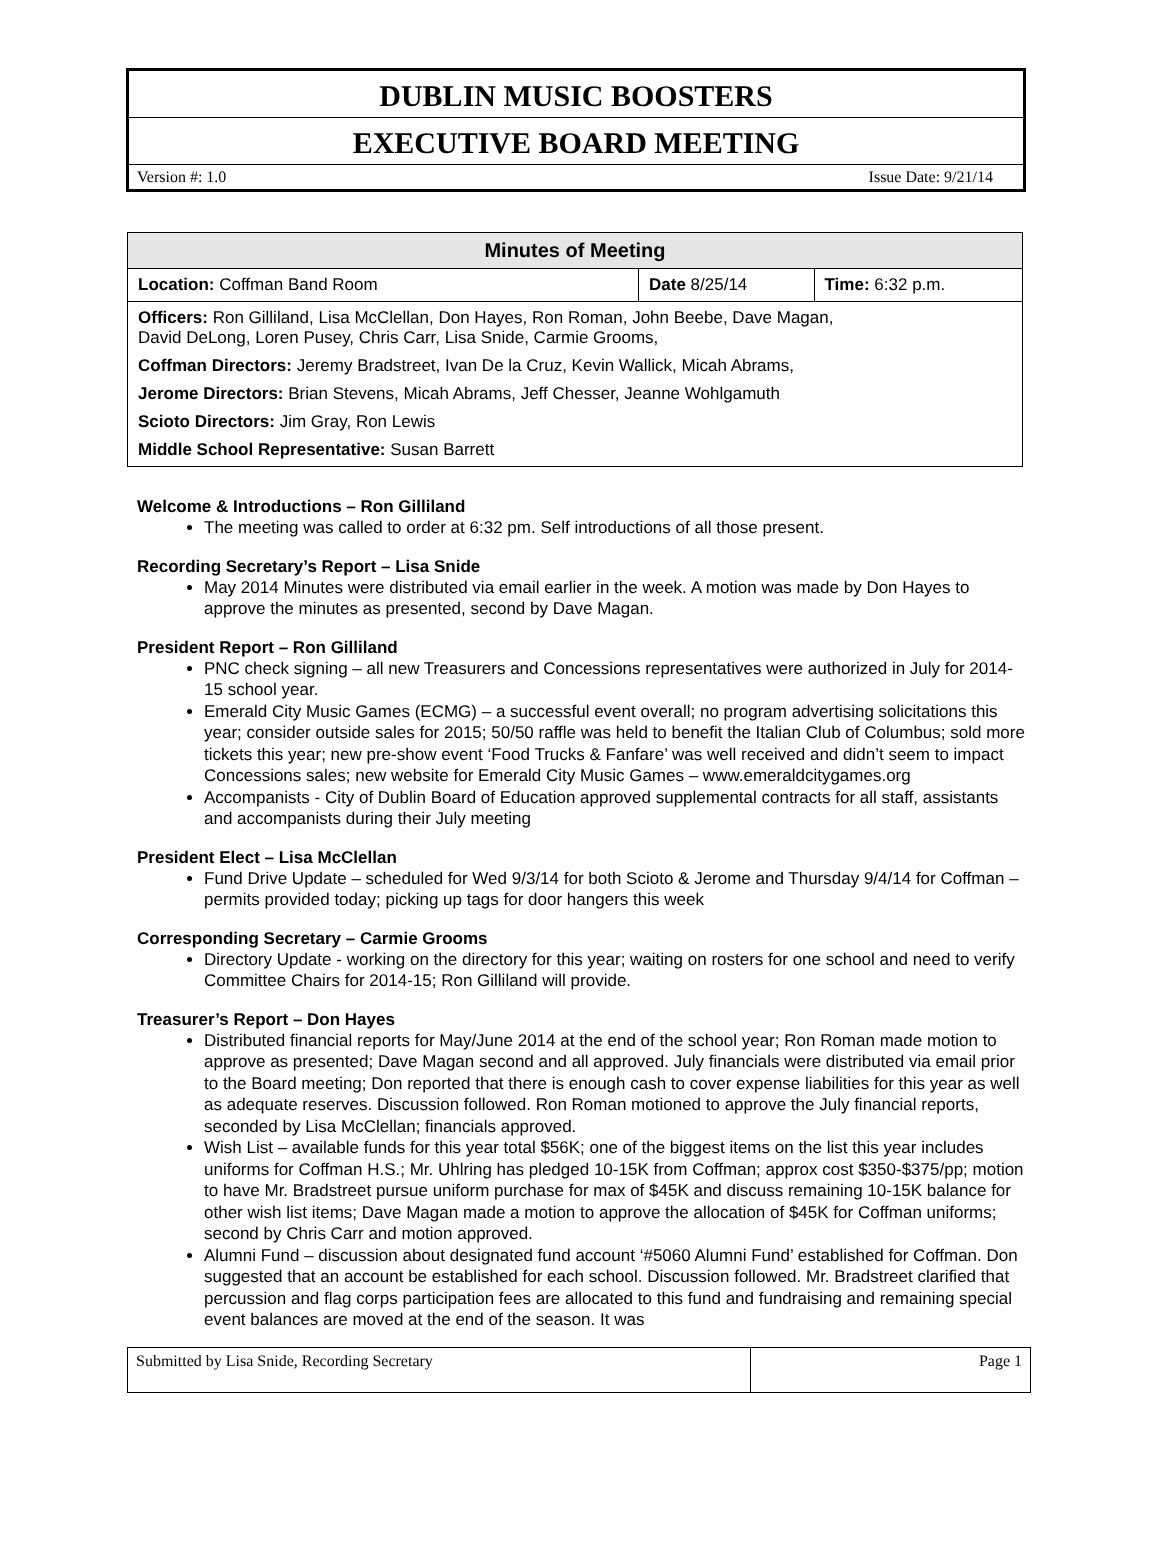DUBLIN MUSIC BOOSTERS
EXECUTIVE BOARD MEETING
Version #: 1.0 Issue Date: 9/21/14
| Minutes of Meeting | | |
| --- | --- | --- |
| Location: Coffman Band Room | Date 8/25/14 | Time: 6:32 p.m. |
| Officers: Ron Gilliland, Lisa McClellan, Don Hayes, Ron Roman, John Beebe, Dave Magan, David DeLong, Loren Pusey, Chris Carr, Lisa Snide, Carmie Grooms, Coffman Directors: Jeremy Bradstreet, Ivan De la Cruz, Kevin Wallick, Micah Abrams, Jerome Directors: Brian Stevens, Micah Abrams, Jeff Chesser, Jeanne Wohlgamuth Scioto Directors: Jim Gray, Ron Lewis Middle School Representative: Susan Barrett | | |
Welcome & Introductions – Ron Gilliland
The meeting was called to order at 6:32 pm. Self introductions of all those present.
Recording Secretary’s Report – Lisa Snide
May 2014 Minutes were distributed via email earlier in the week. A motion was made by Don Hayes to approve the minutes as presented, second by Dave Magan.
President Report – Ron Gilliland
PNC check signing – all new Treasurers and Concessions representatives were authorized in July for 2014-15 school year.
Emerald City Music Games (ECMG) – a successful event overall; no program advertising solicitations this year; consider outside sales for 2015; 50/50 raffle was held to benefit the Italian Club of Columbus; sold more tickets this year; new pre-show event ‘Food Trucks & Fanfare’ was well received and didn’t seem to impact Concessions sales; new website for Emerald City Music Games – www.emeraldcitygames.org
Accompanists - City of Dublin Board of Education approved supplemental contracts for all staff, assistants and accompanists during their July meeting
President Elect – Lisa McClellan
Fund Drive Update – scheduled for Wed 9/3/14 for both Scioto & Jerome and Thursday 9/4/14 for Coffman – permits provided today; picking up tags for door hangers this week
Corresponding Secretary – Carmie Grooms
Directory Update - working on the directory for this year; waiting on rosters for one school and need to verify Committee Chairs for 2014-15; Ron Gilliland will provide.
Treasurer’s Report – Don Hayes
Distributed financial reports for May/June 2014 at the end of the school year; Ron Roman made motion to approve as presented; Dave Magan second and all approved. July financials were distributed via email prior to the Board meeting; Don reported that there is enough cash to cover expense liabilities for this year as well as adequate reserves. Discussion followed. Ron Roman motioned to approve the July financial reports, seconded by Lisa McClellan; financials approved.
Wish List – available funds for this year total $56K; one of the biggest items on the list this year includes uniforms for Coffman H.S.; Mr. Uhlring has pledged 10-15K from Coffman; approx cost $350-$375/pp; motion to have Mr. Bradstreet pursue uniform purchase for max of $45K and discuss remaining 10-15K balance for other wish list items; Dave Magan made a motion to approve the allocation of $45K for Coffman uniforms; second by Chris Carr and motion approved.
Alumni Fund – discussion about designated fund account ‘#5060 Alumni Fund’ established for Coffman. Don suggested that an account be established for each school. Discussion followed. Mr. Bradstreet clarified that percussion and flag corps participation fees are allocated to this fund and fundraising and remaining special event balances are moved at the end of the season. It was
| Submitted by Lisa Snide, Recording Secretary | Page 1 |